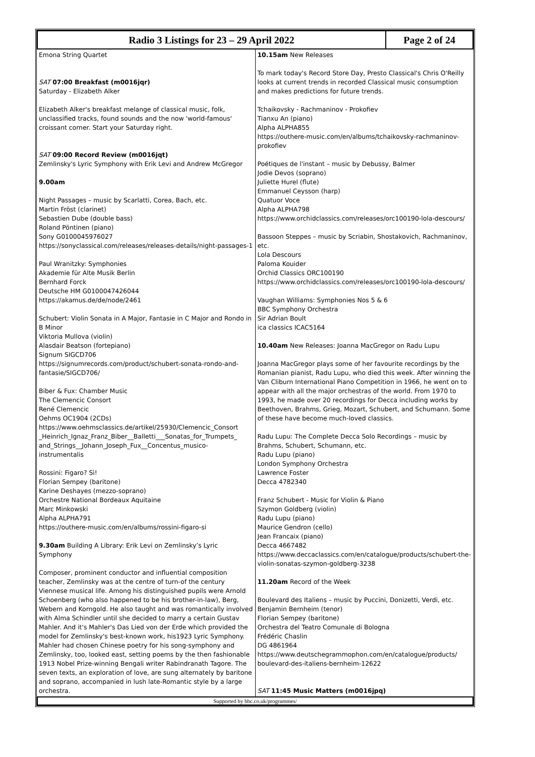| Radio 3 Listings for 23 – 29 April 2022 | Page 2 of 24 |
| Emona String Quartet SAT 07:00 Breakfast (m0016jqr) Saturday - Elizabeth Alker Elizabeth Alker's breakfast melange of classical music, folk, unclassified tracks, found sounds and the now 'world-famous' croissant corner. Start your Saturday right. SAT 09:00 Record Review (m0016jqt) Zemlinsky's Lyric Symphony with Erik Levi and Andrew McGregor 9.00am Night Passages – music by Scarlatti, Corea, Bach, etc. Martin Fröst (clarinet) Sebastien Dube (double bass) Roland Pöntinen (piano) Sony G0100045976027 https://sonyclassical.com/releases/releases-details/night-passages-1 Paul Wranitzky: Symphonies Akademie für Alte Musik Berlin Bernhard Forck Deutsche HM G0100047426044 https://akamus.de/de/node/2461 Schubert: Violin Sonata in A Major, Fantasie in C Major and Rondo in B Minor Viktoria Mullova (violin) Alasdair Beatson (fortepiano) Signum SIGCD706 https://signumrecords.com/product/schubert-sonata-rondo-and-fantasie/SIGCD706/ Biber & Fux: Chamber Music The Clemencic Consort René Clemencic Oehms OC1904 (2CDs) https://www.oehmsclassics.de/artikel/25930/Clemencic_Consort _Heinrich_Ignaz_Franz_Biber__Balletti___Sonatas_for_Trumpets_ and_Strings__Johann_Joseph_Fux__Concentus_musico-instrumentalis Rossini: Figaro? Sì! Florian Sempey (baritone) Karine Deshayes (mezzo-soprano) Orchestre National Bordeaux Aquitaine Marc Minkowski Alpha ALPHA791 https://outhere-music.com/en/albums/rossini-figaro-si 9.30am Building A Library: Erik Levi on Zemlinsky’s Lyric Symphony Composer, prominent conductor and influential composition teacher, Zemlinsky was at the centre of turn-of the century Viennese musical life. Among his distinguished pupils were Arnold Schoenberg (who also happened to be his brother-in-law), Berg, Webern and Korngold. He also taught and was romantically involved with Alma Schindler until she decided to marry a certain Gustav Mahler. And it's Mahler's Das Lied von der Erde which provided the model for Zemlinsky's best-known work, his1923 Lyric Symphony. Mahler had chosen Chinese poetry for his song-symphony and Zemlinsky, too, looked east, setting poems by the then fashionable 1913 Nobel Prize-winning Bengali writer Rabindranath Tagore. The seven texts, an exploration of love, are sung alternately by baritone and soprano, accompanied in lush late-Romantic style by a large orchestra. | 10.15am New Releases To mark today's Record Store Day, Presto Classical's Chris O'Reilly looks at current trends in recorded Classical music consumption and makes predictions for future trends. Tchaikovsky - Rachmaninov - Prokofiev Tianxu An (piano) Alpha ALPHA855 https://outhere-music.com/en/albums/tchaikovsky-rachmaninov-prokofiev Poétiques de l'instant – music by Debussy, Balmer Jodie Devos (soprano) Juliette Hurel (flute) Emmanuel Ceysson (harp) Quatuor Voce Alpha ALPHA798 https://www.orchidclassics.com/releases/orc100190-lola-descours/ Bassoon Steppes – music by Scriabin, Shostakovich, Rachmaninov, etc. Lola Descours Paloma Kouider Orchid Classics ORC100190 https://www.orchidclassics.com/releases/orc100190-lola-descours/ Vaughan Williams: Symphonies Nos 5 & 6 BBC Symphony Orchestra Sir Adrian Boult ica classics ICAC5164 10.40am New Releases: Joanna MacGregor on Radu Lupu Joanna MacGregor plays some of her favourite recordings by the Romanian pianist, Radu Lupu, who died this week. After winning the Van Cliburn International Piano Competition in 1966, he went on to appear with all the major orchestras of the world. From 1970 to 1993, he made over 20 recordings for Decca including works by Beethoven, Brahms, Grieg, Mozart, Schubert, and Schumann. Some of these have become much-loved classics. Radu Lupu: The Complete Decca Solo Recordings – music by Brahms, Schubert, Schumann, etc. Radu Lupu (piano) London Symphony Orchestra Lawrence Foster Decca 4782340 Franz Schubert - Music for Violin & Piano Szymon Goldberg (violin) Radu Lupu (piano) Maurice Gendron (cello) Jean Francaix (piano) Decca 4667482 https://www.deccaclassics.com/en/catalogue/products/schubert-the-violin-sonatas-szymon-goldberg-3238 11.20am Record of the Week Boulevard des Italiens – music by Puccini, Donizetti, Verdi, etc. Benjamin Bernheim (tenor) Florian Sempey (baritone) Orchestra del Teatro Comunale di Bologna Frédéric Chaslin DG 4861964 https://www.deutschegrammophon.com/en/catalogue/products/ boulevard-des-italiens-bernheim-12622 SAT 11:45 Music Matters (m0016jpq) |
| Supported by bbc.co.uk/programmes/ |